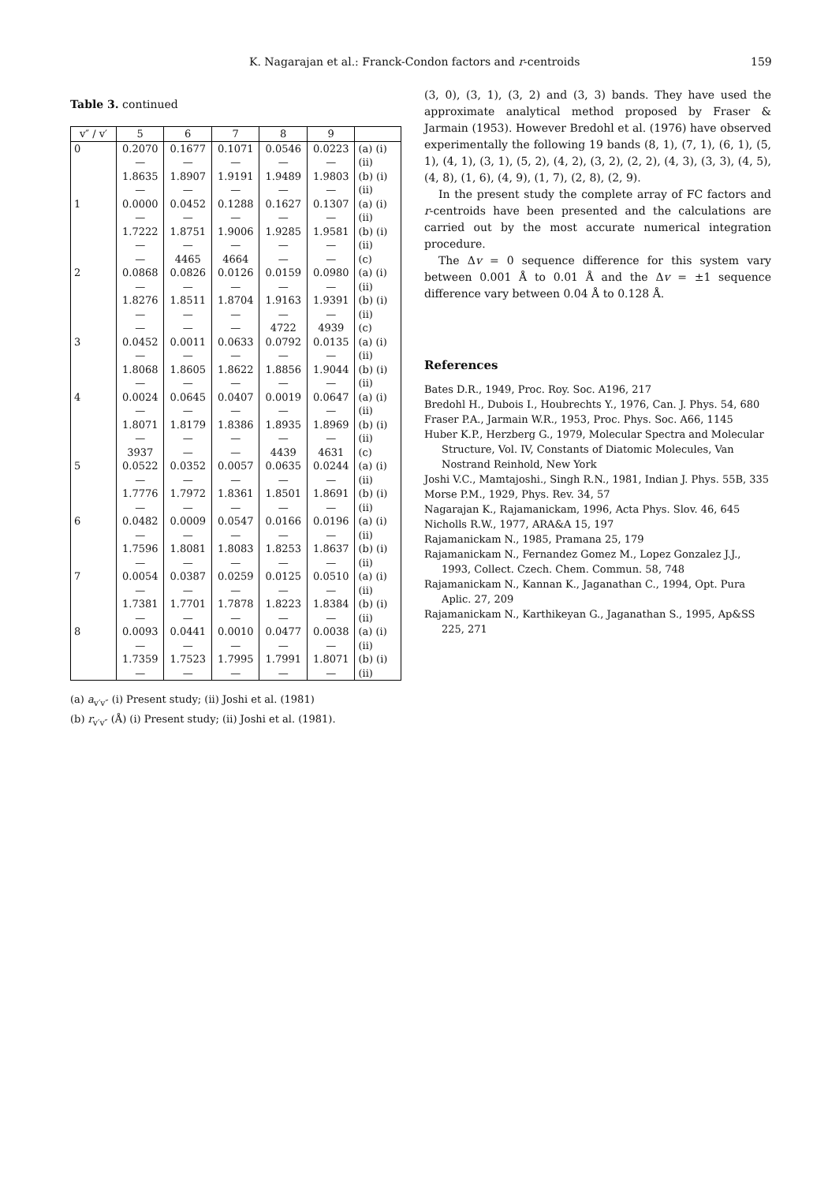K. Nagarajan et al.: Franck-Condon factors and r-centroids 159
Table 3. continued
| v″ / v′ | 5 | 6 | 7 | 8 | 9 | |
| --- | --- | --- | --- | --- | --- | --- |
| 0 | 0.2070 | 0.1677 | 0.1071 | 0.0546 | 0.0223 | (a) (i) |
| | — | — | — | — | — | (ii) |
| | 1.8635 | 1.8907 | 1.9191 | 1.9489 | 1.9803 | (b) (i) |
| | — | — | — | — | — | (ii) |
| 1 | 0.0000 | 0.0452 | 0.1288 | 0.1627 | 0.1307 | (a) (i) |
| | — | — | — | — | — | (ii) |
| | 1.7222 | 1.8751 | 1.9006 | 1.9285 | 1.9581 | (b) (i) |
| | — | — | — | — | — | (ii) |
| | — | 4465 | 4664 | — | — | (c) |
| 2 | 0.0868 | 0.0826 | 0.0126 | 0.0159 | 0.0980 | (a) (i) |
| | — | — | — | — | — | (ii) |
| | 1.8276 | 1.8511 | 1.8704 | 1.9163 | 1.9391 | (b) (i) |
| | — | — | — | — | — | (ii) |
| | — | — | — | 4722 | 4939 | (c) |
| 3 | 0.0452 | 0.0011 | 0.0633 | 0.0792 | 0.0135 | (a) (i) |
| | — | — | — | — | — | (ii) |
| | 1.8068 | 1.8605 | 1.8622 | 1.8856 | 1.9044 | (b) (i) |
| | — | — | — | — | — | (ii) |
| 4 | 0.0024 | 0.0645 | 0.0407 | 0.0019 | 0.0647 | (a) (i) |
| | — | — | — | — | — | (ii) |
| | 1.8071 | 1.8179 | 1.8386 | 1.8935 | 1.8969 | (b) (i) |
| | — | — | — | — | — | (ii) |
| | 3937 | — | — | 4439 | 4631 | (c) |
| 5 | 0.0522 | 0.0352 | 0.0057 | 0.0635 | 0.0244 | (a) (i) |
| | — | — | — | — | — | (ii) |
| | 1.7776 | 1.7972 | 1.8361 | 1.8501 | 1.8691 | (b) (i) |
| | — | — | — | — | — | (ii) |
| 6 | 0.0482 | 0.0009 | 0.0547 | 0.0166 | 0.0196 | (a) (i) |
| | — | — | — | — | — | (ii) |
| | 1.7596 | 1.8081 | 1.8083 | 1.8253 | 1.8637 | (b) (i) |
| | — | — | — | — | — | (ii) |
| 7 | 0.0054 | 0.0387 | 0.0259 | 0.0125 | 0.0510 | (a) (i) |
| | — | — | — | — | — | (ii) |
| | 1.7381 | 1.7701 | 1.7878 | 1.8223 | 1.8384 | (b) (i) |
| | — | — | — | — | — | (ii) |
| 8 | 0.0093 | 0.0441 | 0.0010 | 0.0477 | 0.0038 | (a) (i) |
| | — | — | — | — | — | (ii) |
| | 1.7359 | 1.7523 | 1.7995 | 1.7991 | 1.8071 | (b) (i) |
| | — | — | — | — | — | (ii) |
(a) a<sub>v′v″</sub> (i) Present study; (ii) Joshi et al. (1981)
(b) r<sub>v′v″</sub> (Å) (i) Present study; (ii) Joshi et al. (1981).
(3, 0), (3, 1), (3, 2) and (3, 3) bands. They have used the approximate analytical method proposed by Fraser & Jarmain (1953). However Bredohl et al. (1976) have observed experimentally the following 19 bands (8, 1), (7, 1), (6, 1), (5, 1), (4, 1), (3, 1), (5, 2), (4, 2), (3, 2), (2, 2), (4, 3), (3, 3), (4, 5), (4, 8), (1, 6), (4, 9), (1, 7), (2, 8), (2, 9).
In the present study the complete array of FC factors and r-centroids have been presented and the calculations are carried out by the most accurate numerical integration procedure.
The Δv = 0 sequence difference for this system vary between 0.001 Å to 0.01 Å and the Δv = ±1 sequence difference vary between 0.04 Å to 0.128 Å.
References
Bates D.R., 1949, Proc. Roy. Soc. A196, 217
Bredohl H., Dubois I., Houbrechts Y., 1976, Can. J. Phys. 54, 680
Fraser P.A., Jarmain W.R., 1953, Proc. Phys. Soc. A66, 1145
Huber K.P., Herzberg G., 1979, Molecular Spectra and Molecular Structure, Vol. IV, Constants of Diatomic Molecules, Van Nostrand Reinhold, New York
Joshi V.C., Mamtajoshi., Singh R.N., 1981, Indian J. Phys. 55B, 335
Morse P.M., 1929, Phys. Rev. 34, 57
Nagarajan K., Rajamanickam, 1996, Acta Phys. Slov. 46, 645
Nicholls R.W., 1977, ARA&A 15, 197
Rajamanickam N., 1985, Pramana 25, 179
Rajamanickam N., Fernandez Gomez M., Lopez Gonzalez J.J., 1993, Collect. Czech. Chem. Commun. 58, 748
Rajamanickam N., Kannan K., Jaganathan C., 1994, Opt. Pura Aplic. 27, 209
Rajamanickam N., Karthikeyan G., Jaganathan S., 1995, Ap&SS 225, 271